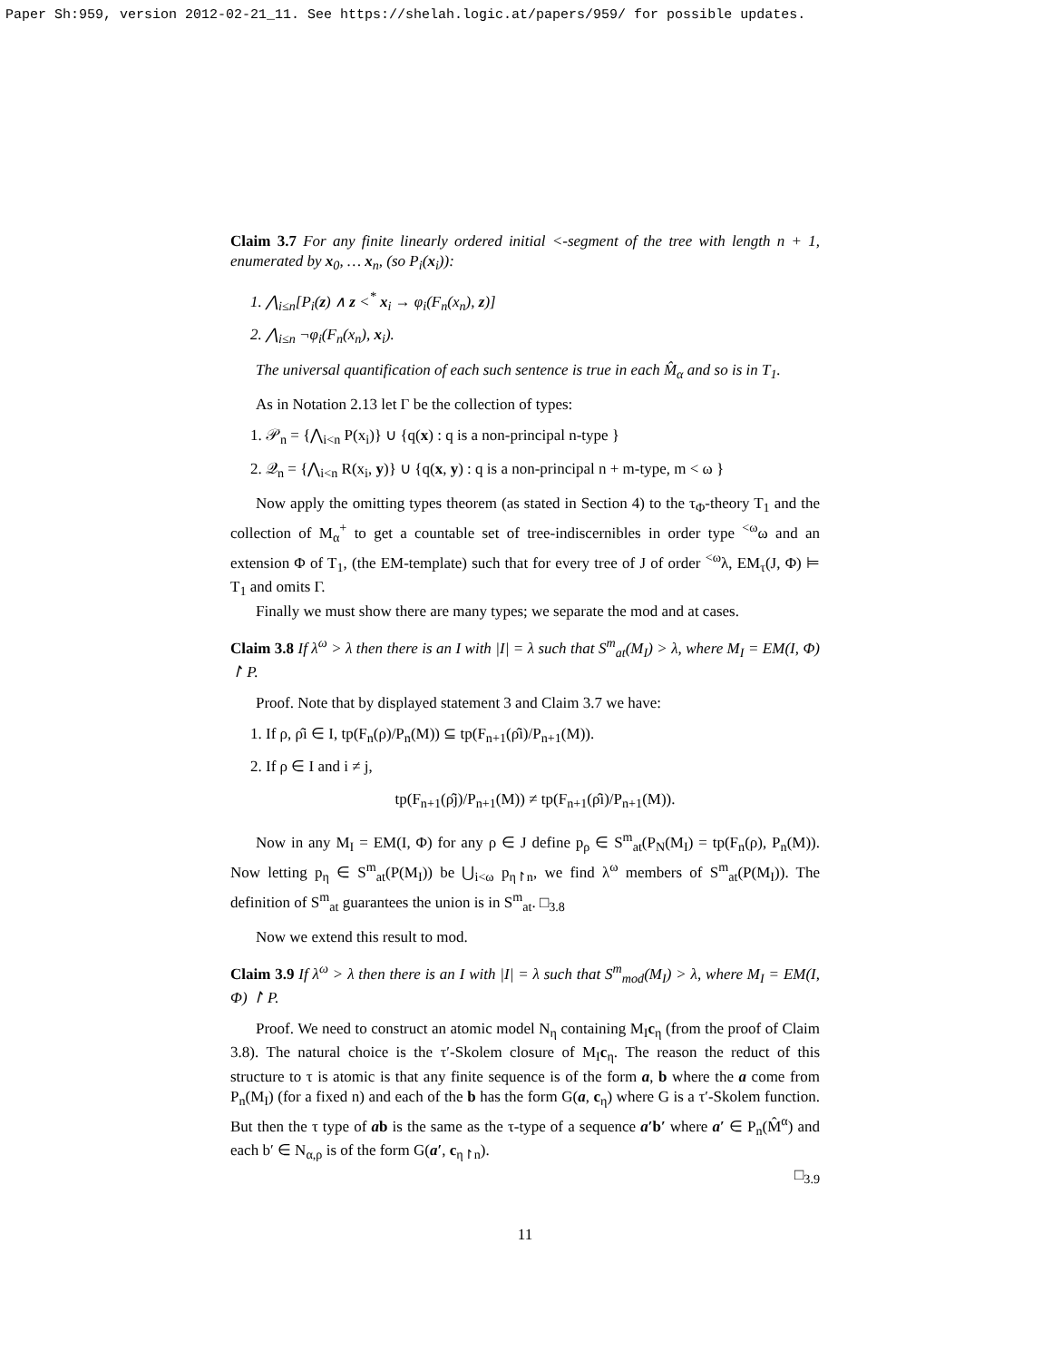Paper Sh:959, version 2012-02-21_11. See https://shelah.logic.at/papers/959/ for possible updates.
Claim 3.7 For any finite linearly ordered initial <-segment of the tree with length n + 1, enumerated by x<sub>0</sub>, … x<sub>n</sub>, (so P<sub>i</sub>(x<sub>i</sub>)):
1. ⋀<sub>i≤n</sub>[P<sub>i</sub>(z) ∧ z <<sup>*</sup> x<sub>i</sub> → φ<sub>i</sub>(F<sub>n</sub>(x<sub>n</sub>), z)]
2. ⋀<sub>i≤n</sub> ¬φ<sub>i</sub>(F<sub>n</sub>(x<sub>n</sub>), x<sub>i</sub>).
The universal quantification of each such sentence is true in each M̂<sub>α</sub> and so is in T<sub>1</sub>.
As in Notation 2.13 let Γ be the collection of types:
1. 𝒫<sub>n</sub> = {⋀<sub>i<n</sub> P(x<sub>i</sub>)} ∪ {q(x) : q is a non-principal n-type }
2. 𝒬<sub>n</sub> = {⋀<sub>i<n</sub> R(x<sub>i</sub>, y)} ∪ {q(x, y) : q is a non-principal n + m-type, m < ω }
Now apply the omitting types theorem (as stated in Section 4) to the τ<sub>Φ</sub>-theory T<sub>1</sub> and the collection of M<sub>α</sub><sup>+</sup> to get a countable set of tree-indiscernibles in order type <sup><ω</sup>ω and an extension Φ of T<sub>1</sub>, (the EM-template) such that for every tree of J of order <sup><ω</sup>λ, EM<sub>τ</sub>(J, Φ) ⊨ T<sub>1</sub> and omits Γ.
Finally we must show there are many types; we separate the mod and at cases.
Claim 3.8 If λ<sup>ω</sup> > λ then there is an I with |I| = λ such that S<sup>m</sup><sub>at</sub>(M<sub>I</sub>) > λ, where M<sub>I</sub> = EM(I, Φ) ↾ P.
Proof. Note that by displayed statement 3 and Claim 3.7 we have:
1. If ρ, ρ̂i ∈ I, tp(F<sub>n</sub>(ρ)/P<sub>n</sub>(M)) ⊆ tp(F<sub>n+1</sub>(ρ̂i)/P<sub>n+1</sub>(M)).
2. If ρ ∈ I and i ≠ j,
tp(F<sub>n+1</sub>(ρ̂j)/P<sub>n+1</sub>(M)) ≠ tp(F<sub>n+1</sub>(ρ̂i)/P<sub>n+1</sub>(M)).
Now in any M<sub>I</sub> = EM(I, Φ) for any ρ ∈ J define p<sub>ρ</sub> ∈ S<sup>m</sup><sub>at</sub>(P<sub>N</sub>(M<sub>I</sub>) = tp(F<sub>n</sub>(ρ), P<sub>n</sub>(M)). Now letting p<sub>η</sub> ∈ S<sup>m</sup><sub>at</sub>(P(M<sub>I</sub>)) be ⋃<sub>i<ω</sub> p<sub>η↾n</sub>, we find λ<sup>ω</sup> members of S<sup>m</sup><sub>at</sub>(P(M<sub>I</sub>)). The definition of S<sup>m</sup><sub>at</sub> guarantees the union is in S<sup>m</sup><sub>at</sub>. □<sub>3.8</sub>
Now we extend this result to mod.
Claim 3.9 If λ<sup>ω</sup> > λ then there is an I with |I| = λ such that S<sup>m</sup><sub>mod</sub>(M<sub>I</sub>) > λ, where M<sub>I</sub> = EM(I, Φ) ↾ P.
Proof. We need to construct an atomic model N<sub>η</sub> containing M<sub>I</sub>c<sub>η</sub> (from the proof of Claim 3.8). The natural choice is the τ′-Skolem closure of M<sub>I</sub>c<sub>η</sub>. The reason the reduct of this structure to τ is atomic is that any finite sequence is of the form a, b where the a come from P<sub>n</sub>(M<sub>I</sub>) (for a fixed n) and each of the b has the form G(a, c<sub>η</sub>) where G is a τ′-Skolem function. But then the τ type of ab is the same as the τ-type of a sequence a′b′ where a′ ∈ P<sub>n</sub>(M̂<sup>α</sup>) and each b′ ∈ N<sub>α,ρ</sub> is of the form G(a′, c<sub>η↾n</sub>).
□<sub>3.9</sub>
11